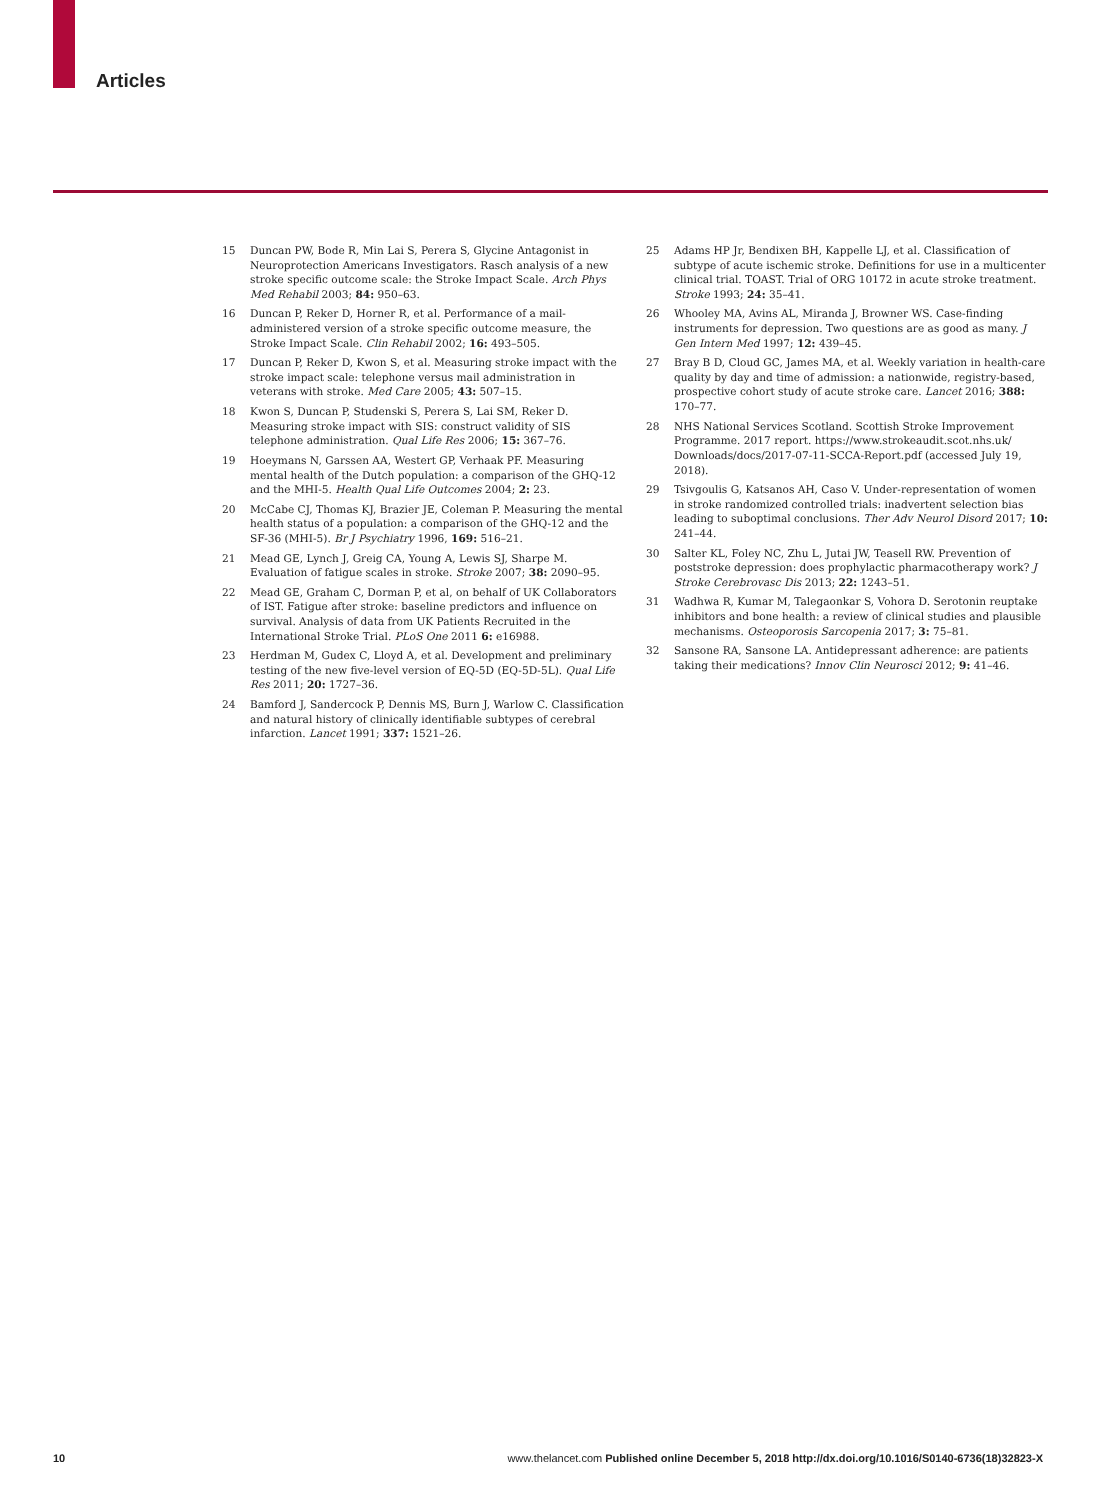Articles
15 Duncan PW, Bode R, Min Lai S, Perera S, Glycine Antagonist in Neuroprotection Americans Investigators. Rasch analysis of a new stroke specific outcome scale: the Stroke Impact Scale. Arch Phys Med Rehabil 2003; 84: 950–63.
16 Duncan P, Reker D, Horner R, et al. Performance of a mail-administered version of a stroke specific outcome measure, the Stroke Impact Scale. Clin Rehabil 2002; 16: 493–505.
17 Duncan P, Reker D, Kwon S, et al. Measuring stroke impact with the stroke impact scale: telephone versus mail administration in veterans with stroke. Med Care 2005; 43: 507–15.
18 Kwon S, Duncan P, Studenski S, Perera S, Lai SM, Reker D. Measuring stroke impact with SIS: construct validity of SIS telephone administration. Qual Life Res 2006; 15: 367–76.
19 Hoeymans N, Garssen AA, Westert GP, Verhaak PF. Measuring mental health of the Dutch population: a comparison of the GHQ-12 and the MHI-5. Health Qual Life Outcomes 2004; 2: 23.
20 McCabe CJ, Thomas KJ, Brazier JE, Coleman P. Measuring the mental health status of a population: a comparison of the GHQ-12 and the SF-36 (MHI-5). Br J Psychiatry 1996, 169: 516–21.
21 Mead GE, Lynch J, Greig CA, Young A, Lewis SJ, Sharpe M. Evaluation of fatigue scales in stroke. Stroke 2007; 38: 2090–95.
22 Mead GE, Graham C, Dorman P, et al, on behalf of UK Collaborators of IST. Fatigue after stroke: baseline predictors and influence on survival. Analysis of data from UK Patients Recruited in the International Stroke Trial. PLoS One 2011 6: e16988.
23 Herdman M, Gudex C, Lloyd A, et al. Development and preliminary testing of the new five-level version of EQ-5D (EQ-5D-5L). Qual Life Res 2011; 20: 1727–36.
24 Bamford J, Sandercock P, Dennis MS, Burn J, Warlow C. Classification and natural history of clinically identifiable subtypes of cerebral infarction. Lancet 1991; 337: 1521–26.
25 Adams HP Jr, Bendixen BH, Kappelle LJ, et al. Classification of subtype of acute ischemic stroke. Definitions for use in a multicenter clinical trial. TOAST. Trial of ORG 10172 in acute stroke treatment. Stroke 1993; 24: 35–41.
26 Whooley MA, Avins AL, Miranda J, Browner WS. Case-finding instruments for depression. Two questions are as good as many. J Gen Intern Med 1997; 12: 439–45.
27 Bray B D, Cloud GC, James MA, et al. Weekly variation in health-care quality by day and time of admission: a nationwide, registry-based, prospective cohort study of acute stroke care. Lancet 2016; 388: 170–77.
28 NHS National Services Scotland. Scottish Stroke Improvement Programme. 2017 report. https://www.strokeaudit.scot.nhs.uk/ Downloads/docs/2017-07-11-SCCA-Report.pdf (accessed July 19, 2018).
29 Tsivgoulis G, Katsanos AH, Caso V. Under-representation of women in stroke randomized controlled trials: inadvertent selection bias leading to suboptimal conclusions. Ther Adv Neurol Disord 2017; 10: 241–44.
30 Salter KL, Foley NC, Zhu L, Jutai JW, Teasell RW. Prevention of poststroke depression: does prophylactic pharmacotherapy work? J Stroke Cerebrovasc Dis 2013; 22: 1243–51.
31 Wadhwa R, Kumar M, Talegaonkar S, Vohora D. Serotonin reuptake inhibitors and bone health: a review of clinical studies and plausible mechanisms. Osteoporosis Sarcopenia 2017; 3: 75–81.
32 Sansone RA, Sansone LA. Antidepressant adherence: are patients taking their medications? Innov Clin Neurosci 2012; 9: 41–46.
10 www.thelancet.com Published online December 5, 2018 http://dx.doi.org/10.1016/S0140-6736(18)32823-X